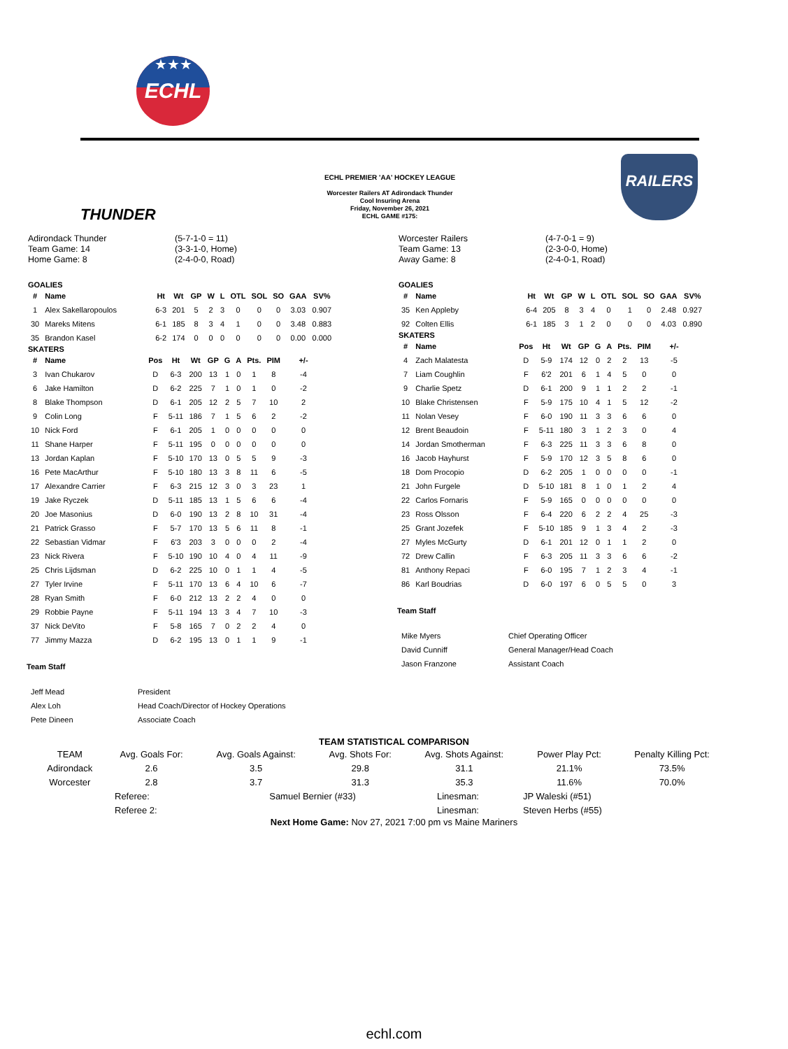★★★
ECHL
THUNDER
ECHL PREMIER 'AA' HOCKEY LEAGUE
Worcester Railers AT Adirondack Thunder
Cool Insuring Arena
Friday, November 26, 2021
ECHL GAME #175:
RAILERS
Adirondack Thunder
Team Game: 14
Home Game: 8
(5-7-1-0 = 11)
(3-3-1-0, Home)
(2-4-0-0, Road)
GOALIES
| # | Name | Ht | Wt | GP | W | L | OTL | SOL | SO | GAA | SV% |
| --- | --- | --- | --- | --- | --- | --- | --- | --- | --- | --- | --- |
| 1 | Alex Sakellaropoulos | 6-3 | 201 | 5 | 2 | 3 | 0 | 0 | 0 | 3.03 | 0.907 |
| 30 | Mareks Mitens | 6-1 | 185 | 8 | 3 | 4 | 1 | 0 | 0 | 3.48 | 0.883 |
| 35 | Brandon Kasel | 6-2 | 174 | 0 | 0 | 0 | 0 | 0 | 0 | 0.00 | 0.000 |
SKATERS
| # | Name | Pos | Ht | Wt | GP | G | A | Pts. | PIM | +/- |
| --- | --- | --- | --- | --- | --- | --- | --- | --- | --- | --- |
| 3 | Ivan Chukarov | D | 6-3 | 200 | 13 | 1 | 0 | 1 | 8 | -4 |
| 6 | Jake Hamilton | D | 6-2 | 225 | 7 | 1 | 0 | 1 | 0 | -2 |
| 8 | Blake Thompson | D | 6-1 | 205 | 12 | 2 | 5 | 7 | 10 | 2 |
| 9 | Colin Long | F | 5-11 | 186 | 7 | 1 | 5 | 6 | 2 | -2 |
| 10 | Nick Ford | F | 6-1 | 205 | 1 | 0 | 0 | 0 | 0 | 0 |
| 11 | Shane Harper | F | 5-11 | 195 | 0 | 0 | 0 | 0 | 0 | 0 |
| 13 | Jordan Kaplan | F | 5-10 | 170 | 13 | 0 | 5 | 5 | 9 | -3 |
| 16 | Pete MacArthur | F | 5-10 | 180 | 13 | 3 | 8 | 11 | 6 | -5 |
| 17 | Alexandre Carrier | F | 6-3 | 215 | 12 | 3 | 0 | 3 | 23 | 1 |
| 19 | Jake Ryczek | D | 5-11 | 185 | 13 | 1 | 5 | 6 | 6 | -4 |
| 20 | Joe Masonius | D | 6-0 | 190 | 13 | 2 | 8 | 10 | 31 | -4 |
| 21 | Patrick Grasso | F | 5-7 | 170 | 13 | 5 | 6 | 11 | 8 | -1 |
| 22 | Sebastian Vidmar | F | 6'3 | 203 | 3 | 0 | 0 | 0 | 2 | -4 |
| 23 | Nick Rivera | F | 5-10 | 190 | 10 | 4 | 0 | 4 | 11 | -9 |
| 25 | Chris Lijdsman | D | 6-2 | 225 | 10 | 0 | 1 | 1 | 4 | -5 |
| 27 | Tyler Irvine | F | 5-11 | 170 | 13 | 6 | 4 | 10 | 6 | -7 |
| 28 | Ryan Smith | F | 6-0 | 212 | 13 | 2 | 2 | 4 | 0 | 0 |
| 29 | Robbie Payne | F | 5-11 | 194 | 13 | 3 | 4 | 7 | 10 | -3 |
| 37 | Nick DeVito | F | 5-8 | 165 | 7 | 0 | 2 | 2 | 4 | 0 |
| 77 | Jimmy Mazza | D | 6-2 | 195 | 13 | 0 | 1 | 1 | 9 | -1 |
Team Staff
| Jeff Mead | President |
| Alex Loh | Head Coach/Director of Hockey Operations |
| Pete Dineen | Associate Coach |
Worcester Railers
Team Game: 13
Away Game: 8
(4-7-0-1 = 9)
(2-3-0-0, Home)
(2-4-0-1, Road)
GOALIES
| # | Name | Ht | Wt | GP | W | L | OTL | SOL | SO | GAA | SV% |
| --- | --- | --- | --- | --- | --- | --- | --- | --- | --- | --- | --- |
| 35 | Ken Appleby | 6-4 | 205 | 8 | 3 | 4 | 0 | 1 | 0 | 2.48 | 0.927 |
| 92 | Colten Ellis | 6-1 | 185 | 3 | 1 | 2 | 0 | 0 | 0 | 4.03 | 0.890 |
SKATERS
| # | Name | Pos | Ht | Wt | GP | G | A | Pts. | PIM | +/- |
| --- | --- | --- | --- | --- | --- | --- | --- | --- | --- | --- |
| 4 | Zach Malatesta | D | 5-9 | 174 | 12 | 0 | 2 | 2 | 13 | -5 |
| 7 | Liam Coughlin | F | 6'2 | 201 | 6 | 1 | 4 | 5 | 0 | 0 |
| 9 | Charlie Spetz | D | 6-1 | 200 | 9 | 1 | 1 | 2 | 2 | -1 |
| 10 | Blake Christensen | F | 5-9 | 175 | 10 | 4 | 1 | 5 | 12 | -2 |
| 11 | Nolan Vesey | F | 6-0 | 190 | 11 | 3 | 3 | 6 | 6 | 0 |
| 12 | Brent Beaudoin | F | 5-11 | 180 | 3 | 1 | 2 | 3 | 0 | 4 |
| 14 | Jordan Smotherman | F | 6-3 | 225 | 11 | 3 | 3 | 6 | 8 | 0 |
| 16 | Jacob Hayhurst | F | 5-9 | 170 | 12 | 3 | 5 | 8 | 6 | 0 |
| 18 | Dom Procopio | D | 6-2 | 205 | 1 | 0 | 0 | 0 | 0 | -1 |
| 21 | John Furgele | D | 5-10 | 181 | 8 | 1 | 0 | 1 | 2 | 4 |
| 22 | Carlos Fornaris | F | 5-9 | 165 | 0 | 0 | 0 | 0 | 0 | 0 |
| 23 | Ross Olsson | F | 6-4 | 220 | 6 | 2 | 2 | 4 | 25 | -3 |
| 25 | Grant Jozefek | F | 5-10 | 185 | 9 | 1 | 3 | 4 | 2 | -3 |
| 27 | Myles McGurty | D | 6-1 | 201 | 12 | 0 | 1 | 1 | 2 | 0 |
| 72 | Drew Callin | F | 6-3 | 205 | 11 | 3 | 3 | 6 | 6 | -2 |
| 81 | Anthony Repaci | F | 6-0 | 195 | 7 | 1 | 2 | 3 | 4 | -1 |
| 86 | Karl Boudrias | D | 6-0 | 197 | 6 | 0 | 5 | 5 | 0 | 3 |
Team Staff
| Mike Myers | Chief Operating Officer |
| David Cunniff | General Manager/Head Coach |
| Jason Franzone | Assistant Coach |
TEAM STATISTICAL COMPARISON
| TEAM | Avg. Goals For: | Avg. Goals Against: | Avg. Shots For: | Avg. Shots Against: | Power Play Pct: | Penalty Killing Pct: |
| Adirondack | 2.6 | 3.5 | 29.8 | 31.1 | 21.1% | 73.5% |
| Worcester | 2.8 | 3.7 | 31.3 | 35.3 | 11.6% | 70.0% |
| Referee: | Samuel Bernier (#33) | Linesman: | JP Waleski (#51) |
| Referee 2: | | Linesman: | Steven Herbs (#55) |
Next Home Game: Nov 27, 2021 7:00 pm vs Maine Mariners
echl.com